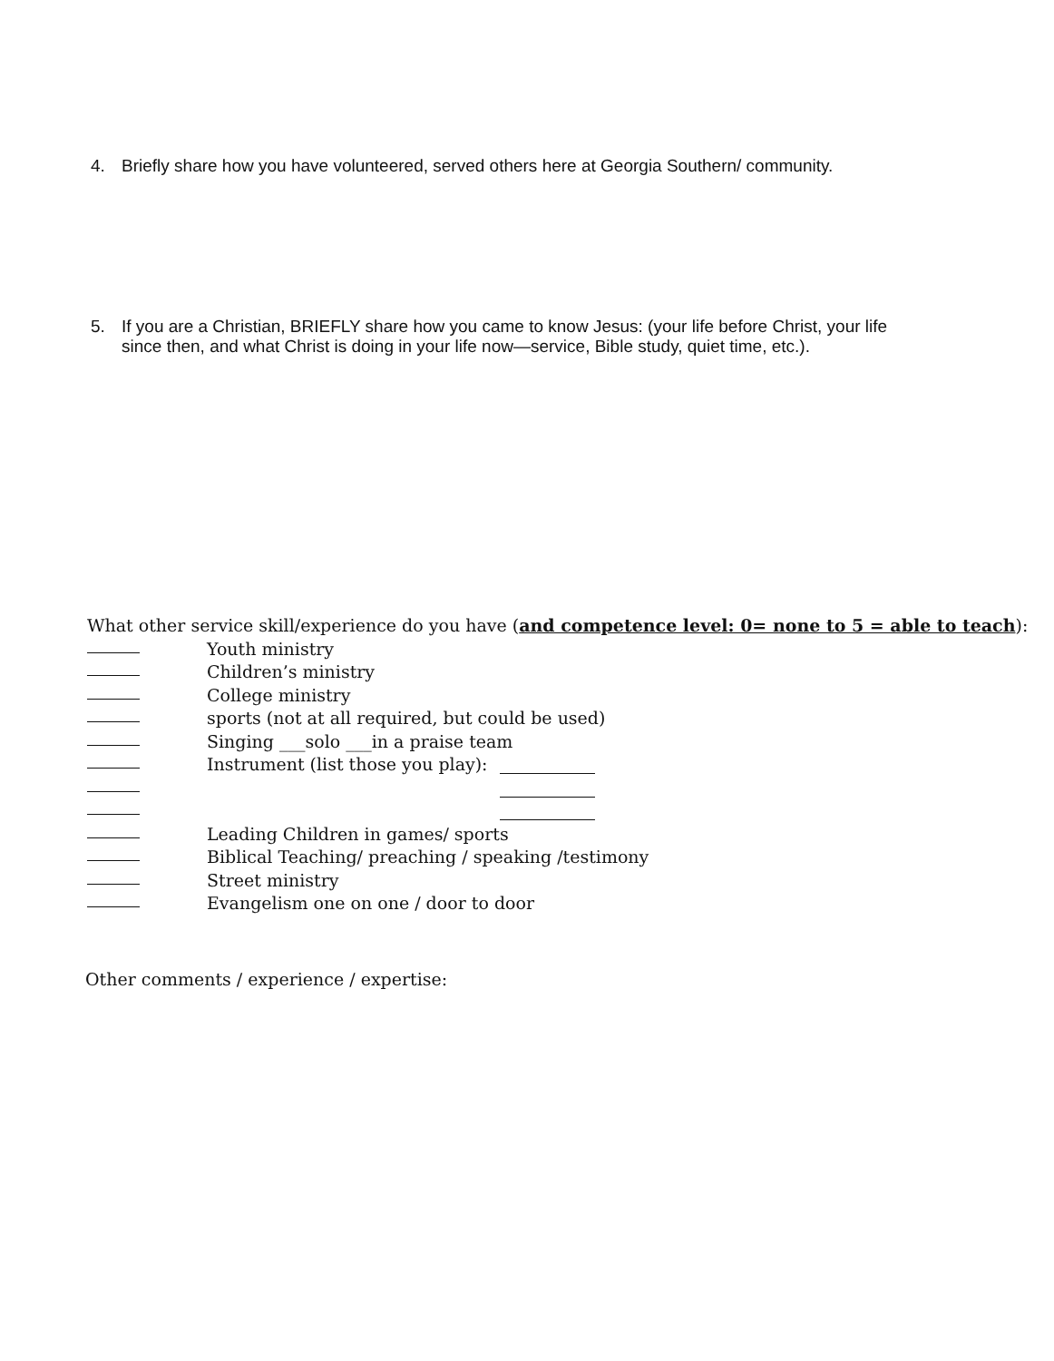4. Briefly share how you have volunteered, served others here at Georgia Southern/ community.
5. If you are a Christian, BRIEFLY share how you came to know Jesus: (your life before Christ, your life
since then, and what Christ is doing in your life now—service, Bible study, quiet time, etc.).
What other service skill/experience do you have (and competence level: 0= none to 5 = able to teach):
Youth ministry
Children’s ministry
College ministry
sports (not at all required, but could be used)
Singing ___solo ___in a praise team
Instrument (list those you play):
Leading Children in games/ sports
Biblical Teaching/ preaching / speaking /testimony
Street ministry
Evangelism one on one / door to door
Other comments / experience / expertise: